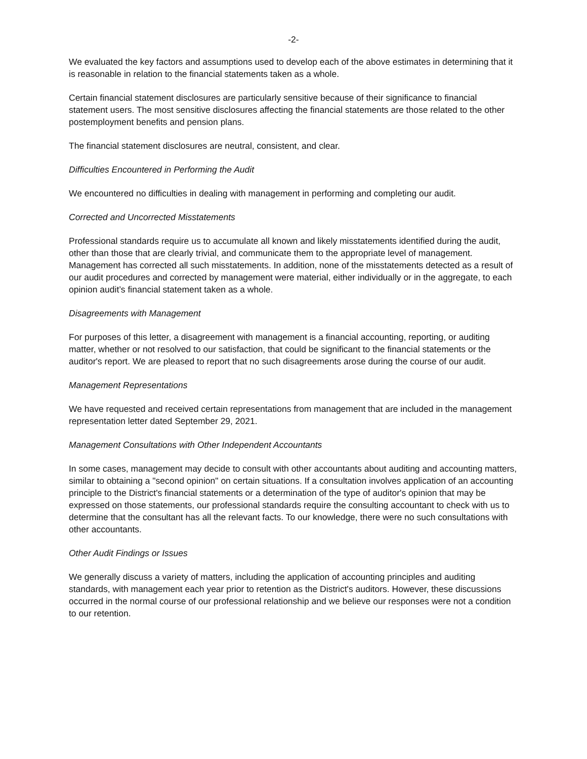-2-
We evaluated the key factors and assumptions used to develop each of the above estimates in determining that it is reasonable in relation to the financial statements taken as a whole.
Certain financial statement disclosures are particularly sensitive because of their significance to financial statement users. The most sensitive disclosures affecting the financial statements are those related to the other postemployment benefits and pension plans.
The financial statement disclosures are neutral, consistent, and clear.
Difficulties Encountered in Performing the Audit
We encountered no difficulties in dealing with management in performing and completing our audit.
Corrected and Uncorrected Misstatements
Professional standards require us to accumulate all known and likely misstatements identified during the audit, other than those that are clearly trivial, and communicate them to the appropriate level of management. Management has corrected all such misstatements. In addition, none of the misstatements detected as a result of our audit procedures and corrected by management were material, either individually or in the aggregate, to each opinion audit’s financial statement taken as a whole.
Disagreements with Management
For purposes of this letter, a disagreement with management is a financial accounting, reporting, or auditing matter, whether or not resolved to our satisfaction, that could be significant to the financial statements or the auditor's report. We are pleased to report that no such disagreements arose during the course of our audit.
Management Representations
We have requested and received certain representations from management that are included in the management representation letter dated September 29, 2021.
Management Consultations with Other Independent Accountants
In some cases, management may decide to consult with other accountants about auditing and accounting matters, similar to obtaining a "second opinion" on certain situations. If a consultation involves application of an accounting principle to the District's financial statements or a determination of the type of auditor's opinion that may be expressed on those statements, our professional standards require the consulting accountant to check with us to determine that the consultant has all the relevant facts. To our knowledge, there were no such consultations with other accountants.
Other Audit Findings or Issues
We generally discuss a variety of matters, including the application of accounting principles and auditing standards, with management each year prior to retention as the District's auditors. However, these discussions occurred in the normal course of our professional relationship and we believe our responses were not a condition to our retention.